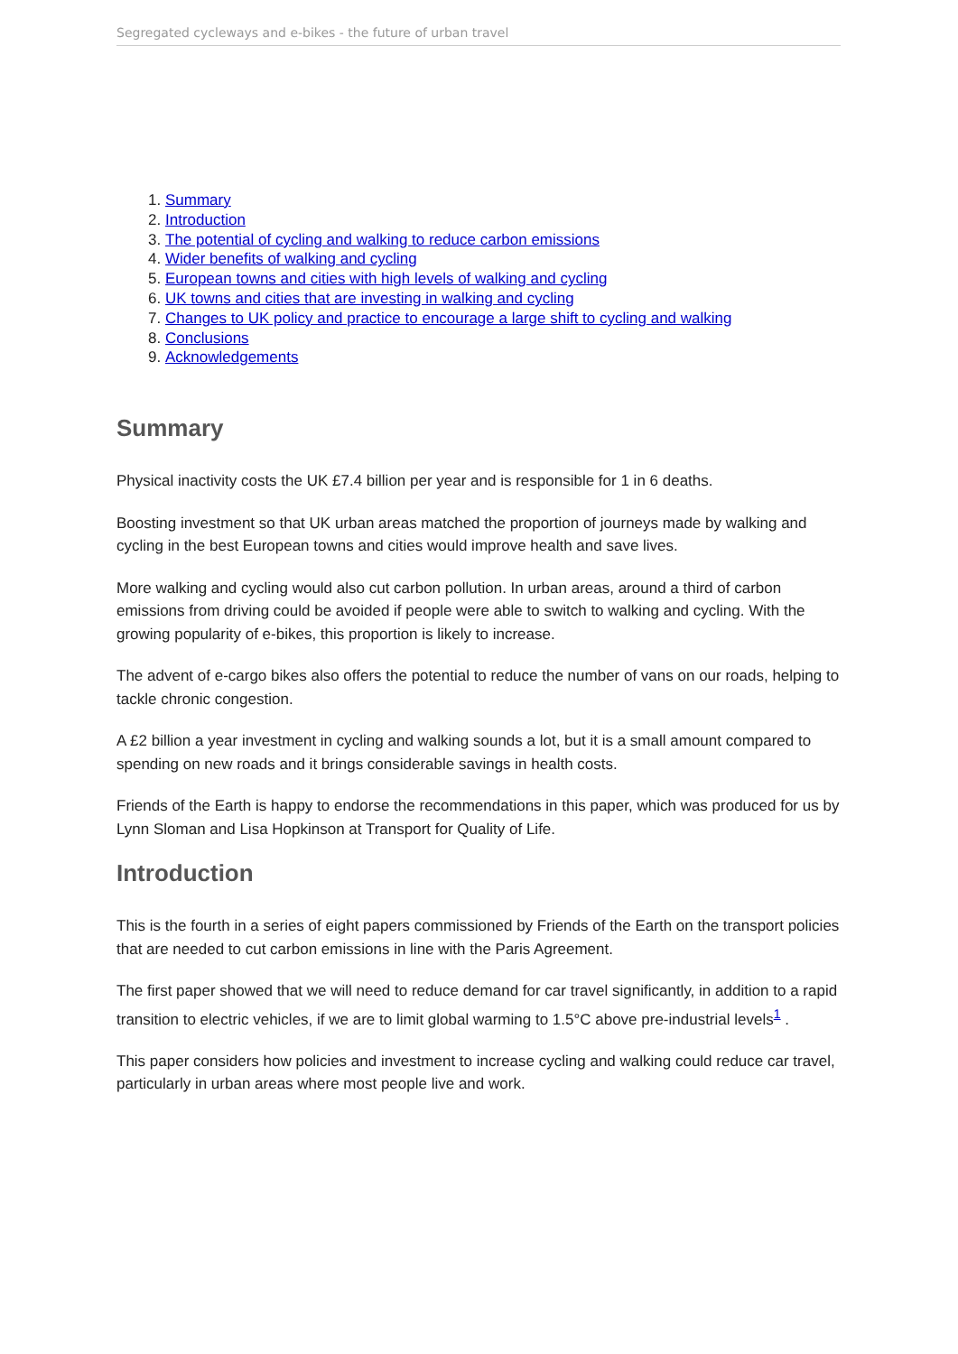Segregated cycleways and e-bikes - the future of urban travel
1. Summary
2. Introduction
3. The potential of cycling and walking to reduce carbon emissions
4. Wider benefits of walking and cycling
5. European towns and cities with high levels of walking and cycling
6. UK towns and cities that are investing in walking and cycling
7. Changes to UK policy and practice to encourage a large shift to cycling and walking
8. Conclusions
9. Acknowledgements
Summary
Physical inactivity costs the UK £7.4 billion per year and is responsible for 1 in 6 deaths.
Boosting investment so that UK urban areas matched the proportion of journeys made by walking and cycling in the best European towns and cities would improve health and save lives.
More walking and cycling would also cut carbon pollution. In urban areas, around a third of carbon emissions from driving could be avoided if people were able to switch to walking and cycling. With the growing popularity of e-bikes, this proportion is likely to increase.
The advent of e-cargo bikes also offers the potential to reduce the number of vans on our roads, helping to tackle chronic congestion.
A £2 billion a year investment in cycling and walking sounds a lot, but it is a small amount compared to spending on new roads and it brings considerable savings in health costs.
Friends of the Earth is happy to endorse the recommendations in this paper, which was produced for us by Lynn Sloman and Lisa Hopkinson at Transport for Quality of Life.
Introduction
This is the fourth in a series of eight papers commissioned by Friends of the Earth on the transport policies that are needed to cut carbon emissions in line with the Paris Agreement.
The first paper showed that we will need to reduce demand for car travel significantly, in addition to a rapid transition to electric vehicles, if we are to limit global warming to 1.5°C above pre-industrial levels<sup>1</sup> .
This paper considers how policies and investment to increase cycling and walking could reduce car travel, particularly in urban areas where most people live and work.